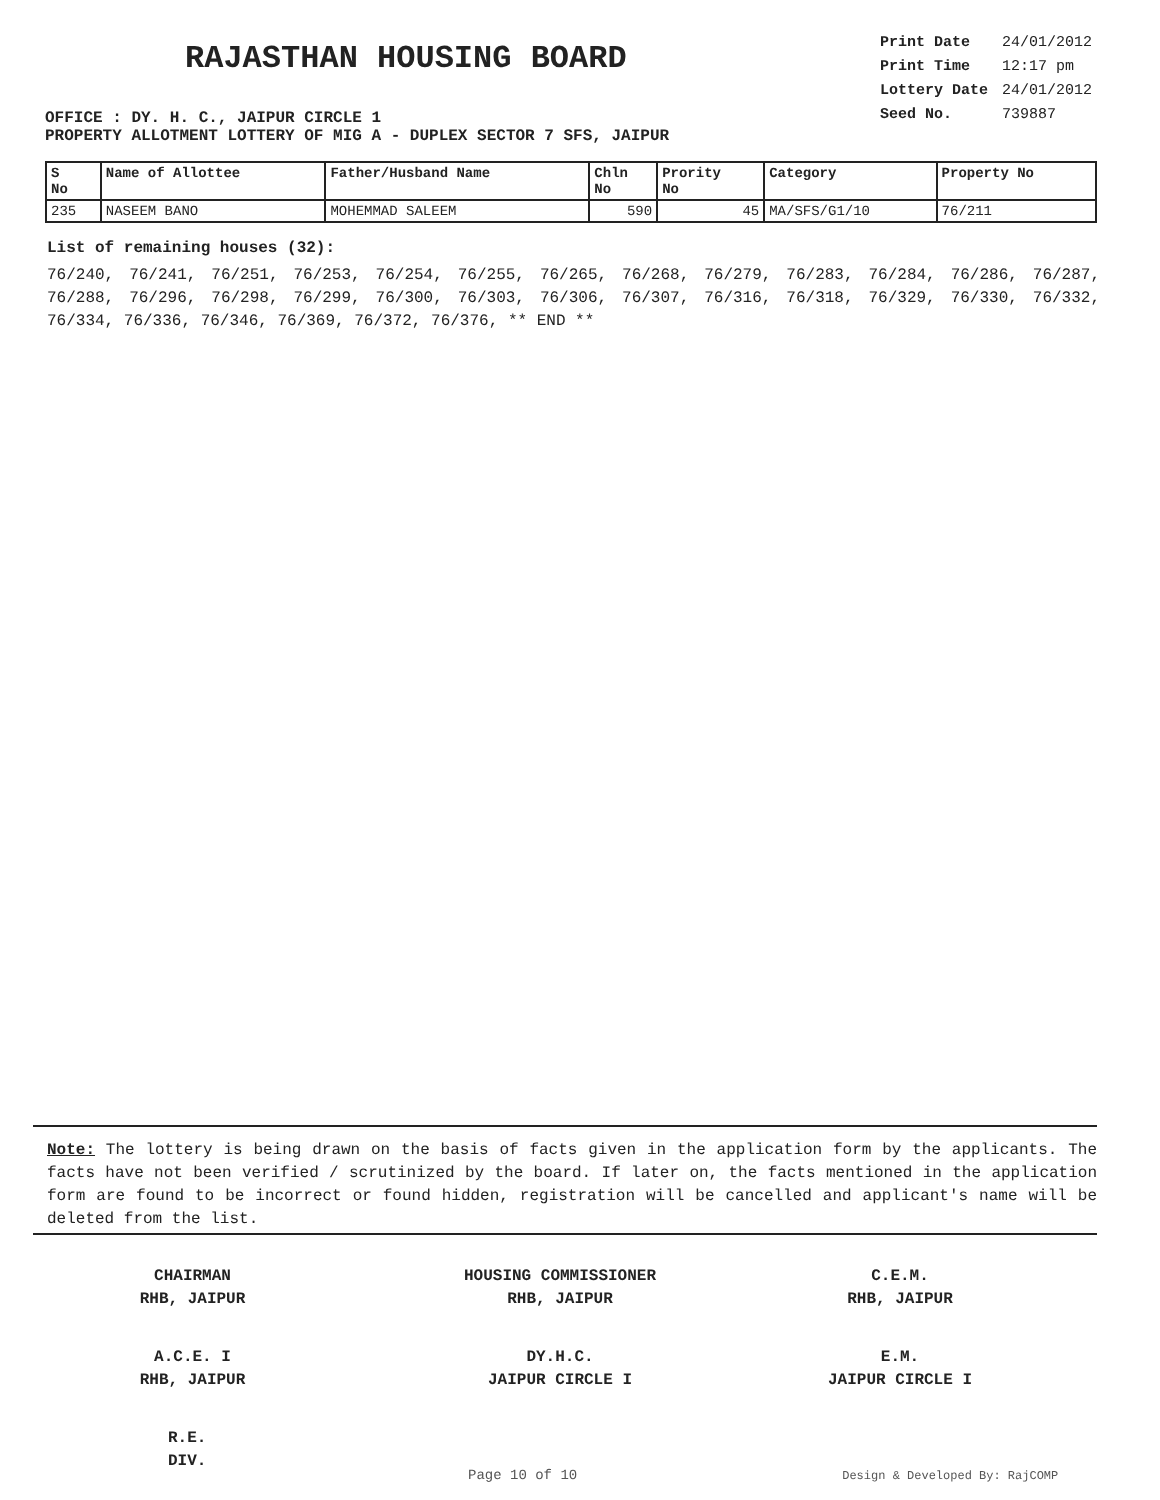RAJASTHAN HOUSING BOARD
OFFICE : DY. H. C., JAIPUR CIRCLE 1
| Print Date | 24/01/2012 |
| Print Time | 12:17 pm |
| Lottery Date | 24/01/2012 |
| Seed No. | 739887 |
PROPERTY ALLOTMENT LOTTERY OF MIG A - DUPLEX SECTOR 7 SFS, JAIPUR
| S No | Name of Allottee | Father/Husband Name | Chln No | Prority No | Category | Property No |
| --- | --- | --- | --- | --- | --- | --- |
| 235 | NASEEM BANO | MOHEMMAD SALEEM | 590 | 45 | MA/SFS/G1/10 | 76/211 |
List of remaining houses (32):
76/240, 76/241, 76/251, 76/253, 76/254, 76/255, 76/265, 76/268, 76/279, 76/283, 76/284, 76/286, 76/287, 76/288, 76/296, 76/298, 76/299, 76/300, 76/303, 76/306, 76/307, 76/316, 76/318, 76/329, 76/330, 76/332, 76/334, 76/336, 76/346, 76/369, 76/372, 76/376, ** END **
Note: The lottery is being drawn on the basis of facts given in the application form by the applicants. The facts have not been verified / scrutinized by the board. If later on, the facts mentioned in the application form are found to be incorrect or found hidden, registration will be cancelled and applicant's name will be deleted from the list.
CHAIRMAN
RHB, JAIPUR
HOUSING COMMISSIONER
RHB, JAIPUR
C.E.M.
RHB, JAIPUR
A.C.E. I
RHB, JAIPUR
DY.H.C.
JAIPUR CIRCLE I
E.M.
JAIPUR CIRCLE I
R.E.
DIV.
Page 10 of 10 Design & Developed By: RajCOMP